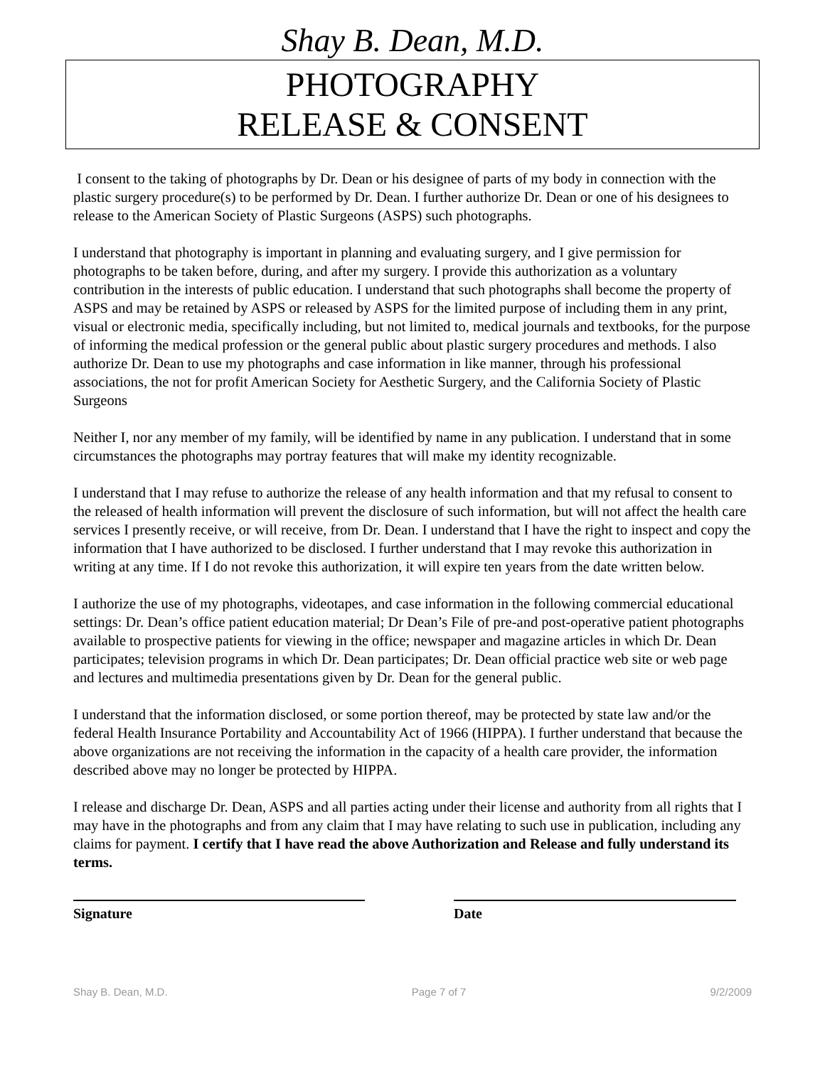Shay B. Dean, M.D.
PHOTOGRAPHY
RELEASE & CONSENT
I consent to the taking of photographs by Dr. Dean or his designee of parts of my body in connection with the plastic surgery procedure(s) to be performed by Dr. Dean. I further authorize Dr. Dean or one of his designees to release to the American Society of Plastic Surgeons (ASPS) such photographs.
I understand that photography is important in planning and evaluating surgery, and I give permission for photographs to be taken before, during, and after my surgery. I provide this authorization as a voluntary contribution in the interests of public education. I understand that such photographs shall become the property of ASPS and may be retained by ASPS or released by ASPS for the limited purpose of including them in any print, visual or electronic media, specifically including, but not limited to, medical journals and textbooks, for the purpose of informing the medical profession or the general public about plastic surgery procedures and methods. I also authorize Dr. Dean to use my photographs and case information in like manner, through his professional associations, the not for profit American Society for Aesthetic Surgery, and the California Society of Plastic Surgeons
Neither I, nor any member of my family, will be identified by name in any publication. I understand that in some circumstances the photographs may portray features that will make my identity recognizable.
I understand that I may refuse to authorize the release of any health information and that my refusal to consent to the released of health information will prevent the disclosure of such information, but will not affect the health care services I presently receive, or will receive, from Dr. Dean. I understand that I have the right to inspect and copy the information that I have authorized to be disclosed. I further understand that I may revoke this authorization in writing at any time. If I do not revoke this authorization, it will expire ten years from the date written below.
I authorize the use of my photographs, videotapes, and case information in the following commercial educational settings: Dr. Dean’s office patient education material; Dr Dean’s File of pre-and post-operative patient photographs available to prospective patients for viewing in the office; newspaper and magazine articles in which Dr. Dean participates; television programs in which Dr. Dean participates; Dr. Dean official practice web site or web page and lectures and multimedia presentations given by Dr. Dean for the general public.
I understand that the information disclosed, or some portion thereof, may be protected by state law and/or the federal Health Insurance Portability and Accountability Act of 1966 (HIPPA). I further understand that because the above organizations are not receiving the information in the capacity of a health care provider, the information described above may no longer be protected by HIPPA.
I release and discharge Dr. Dean, ASPS and all parties acting under their license and authority from all rights that I may have in the photographs and from any claim that I may have relating to such use in publication, including any claims for payment. I certify that I have read the above Authorization and Release and fully understand its terms.
Signature Date
Shay B. Dean, M.D. Page 7 of 7 9/2/2009